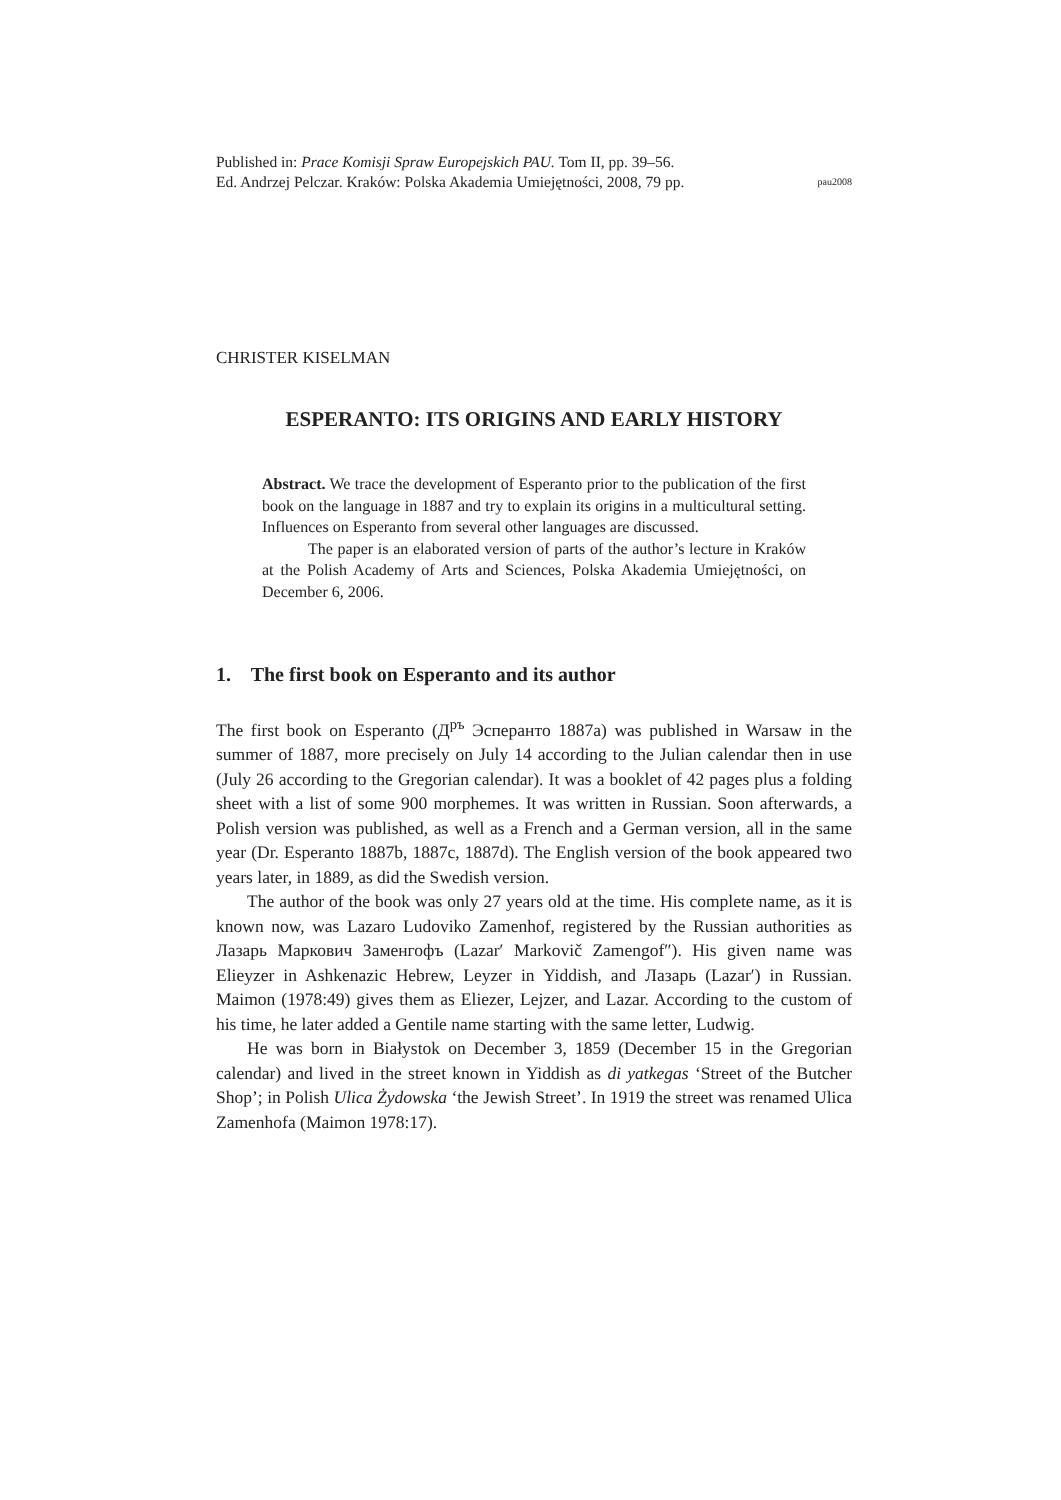Published in: Prace Komisji Spraw Europejskich PAU. Tom II, pp. 39–56.
Ed. Andrzej Pelczar. Kraków: Polska Akademia Umiejętności, 2008, 79 pp. pau2008
CHRISTER KISELMAN
ESPERANTO: ITS ORIGINS AND EARLY HISTORY
Abstract. We trace the development of Esperanto prior to the publication of the first book on the language in 1887 and try to explain its origins in a multicultural setting. Influences on Esperanto from several other languages are discussed.
The paper is an elaborated version of parts of the author’s lecture in Kraków at the Polish Academy of Arts and Sciences, Polska Akademia Umiejętności, on December 6, 2006.
1. The first book on Esperanto and its author
The first book on Esperanto (Д<sup>ръ</sup> Эсперанто 1887a) was published in Warsaw in the summer of 1887, more precisely on July 14 according to the Julian calendar then in use (July 26 according to the Gregorian calendar). It was a booklet of 42 pages plus a folding sheet with a list of some 900 morphemes. It was written in Russian. Soon afterwards, a Polish version was published, as well as a French and a German version, all in the same year (Dr. Esperanto 1887b, 1887c, 1887d). The English version of the book appeared two years later, in 1889, as did the Swedish version.
The author of the book was only 27 years old at the time. His complete name, as it is known now, was Lazaro Ludoviko Zamenhof, registered by the Russian authorities as Лазарь Маркович Заменгофъ (Lazar′ Markovič Zamengof″). His given name was Elieyzer in Ashkenazic Hebrew, Leyzer in Yiddish, and Лазарь (Lazar′) in Russian. Maimon (1978:49) gives them as Eliezer, Lejzer, and Lazar. According to the custom of his time, he later added a Gentile name starting with the same letter, Ludwig.
He was born in Białystok on December 3, 1859 (December 15 in the Gregorian calendar) and lived in the street known in Yiddish as di yatkegas ‘Street of the Butcher Shop’; in Polish Ulica Żydowska ‘the Jewish Street’. In 1919 the street was renamed Ulica Zamenhofa (Maimon 1978:17).